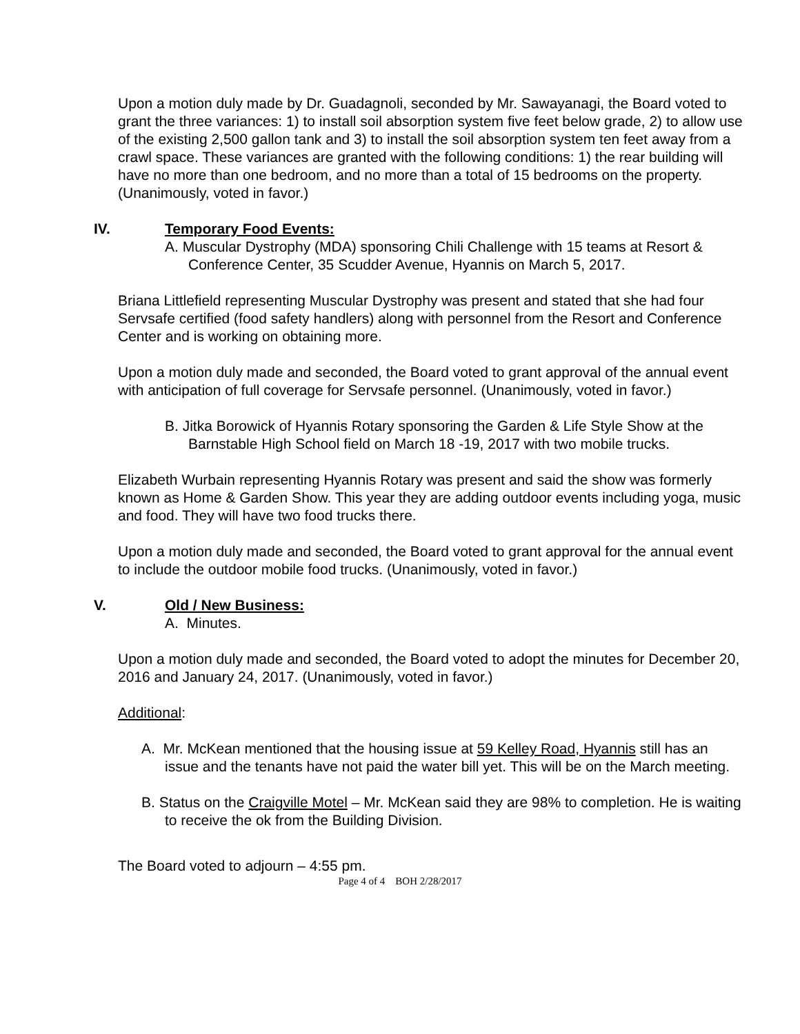Upon a motion duly made by Dr. Guadagnoli, seconded by Mr. Sawayanagi, the Board voted to grant the three variances: 1) to install soil absorption system five feet below grade, 2) to allow use of the existing 2,500 gallon tank and 3) to install the soil absorption system ten feet away from a crawl space. These variances are granted with the following conditions: 1) the rear building will have no more than one bedroom, and no more than a total of 15 bedrooms on the property. (Unanimously, voted in favor.)
IV. Temporary Food Events:
A. Muscular Dystrophy (MDA) sponsoring Chili Challenge with 15 teams at Resort & Conference Center, 35 Scudder Avenue, Hyannis on March 5, 2017.
Briana Littlefield representing Muscular Dystrophy was present and stated that she had four Servsafe certified (food safety handlers) along with personnel from the Resort and Conference Center and is working on obtaining more.
Upon a motion duly made and seconded, the Board voted to grant approval of the annual event with anticipation of full coverage for Servsafe personnel. (Unanimously, voted in favor.)
B. Jitka Borowick of Hyannis Rotary sponsoring the Garden & Life Style Show at the Barnstable High School field on March 18 -19, 2017 with two mobile trucks.
Elizabeth Wurbain representing Hyannis Rotary was present and said the show was formerly known as Home & Garden Show. This year they are adding outdoor events including yoga, music and food. They will have two food trucks there.
Upon a motion duly made and seconded, the Board voted to grant approval for the annual event to include the outdoor mobile food trucks. (Unanimously, voted in favor.)
V. Old / New Business:
A. Minutes.
Upon a motion duly made and seconded, the Board voted to adopt the minutes for December 20, 2016 and January 24, 2017. (Unanimously, voted in favor.)
Additional:
A. Mr. McKean mentioned that the housing issue at 59 Kelley Road, Hyannis still has an issue and the tenants have not paid the water bill yet. This will be on the March meeting.
B. Status on the Craigville Motel – Mr. McKean said they are 98% to completion. He is waiting to receive the ok from the Building Division.
The Board voted to adjourn – 4:55 pm.
Page 4 of 4 BOH 2/28/2017